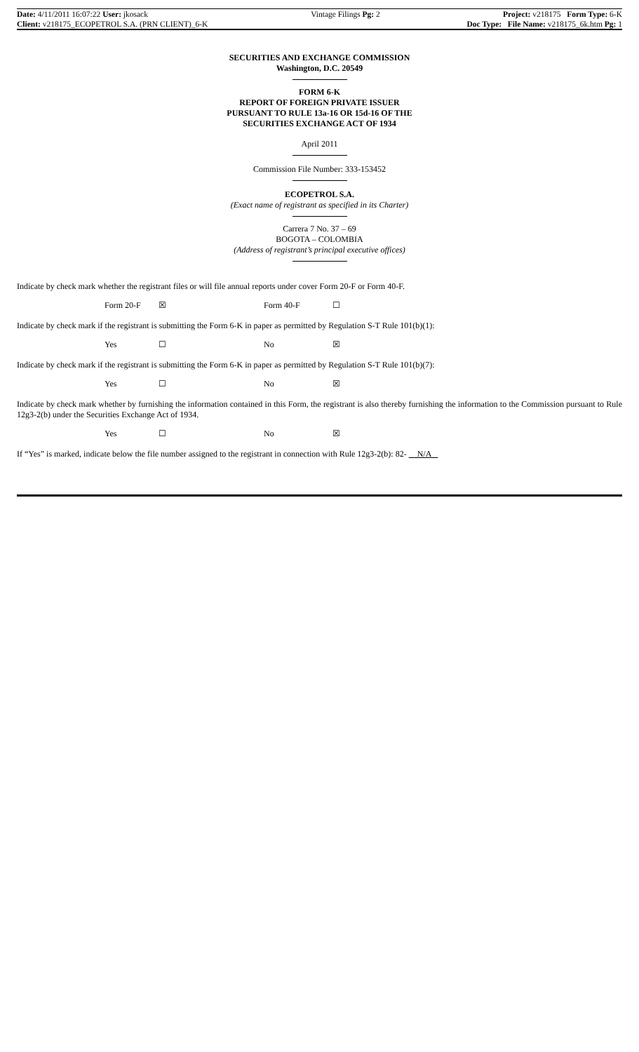| Date: 4/11/2011 16:07:22 User: jkosack | Vintage Filings Pg: 2 | Project: v218175 Form Type: 6-K |
| Client: v218175_ECOPETROL S.A. (PRN CLIENT)_6-K | | Doc Type: File Name: v218175_6k.htm Pg: 1 |
SECURITIES AND EXCHANGE COMMISSION
Washington, D.C. 20549
FORM 6-K
REPORT OF FOREIGN PRIVATE ISSUER
PURSUANT TO RULE 13a-16 OR 15d-16 OF THE
SECURITIES EXCHANGE ACT OF 1934
April 2011
Commission File Number: 333-153452
ECOPETROL S.A.
(Exact name of registrant as specified in its Charter)
Carrera 7 No. 37 – 69
BOGOTA – COLOMBIA
(Address of registrant’s principal executive offices)
Indicate by check mark whether the registrant files or will file annual reports under cover Form 20-F or Form 40-F.
| | Form 20-F | ☒ | Form 40-F | ☐ |
Indicate by check mark if the registrant is submitting the Form 6-K in paper as permitted by Regulation S-T Rule 101(b)(1):
| | Yes | ☐ | No | ☒ |
Indicate by check mark if the registrant is submitting the Form 6-K in paper as permitted by Regulation S-T Rule 101(b)(7):
| | Yes | ☐ | No | ☒ |
Indicate by check mark whether by furnishing the information contained in this Form, the registrant is also thereby furnishing the information to the Commission pursuant to Rule 12g3-2(b) under the Securities Exchange Act of 1934.
| | Yes | ☐ | No | ☒ |
If “Yes” is marked, indicate below the file number assigned to the registrant in connection with Rule 12g3-2(b): 82- N/A